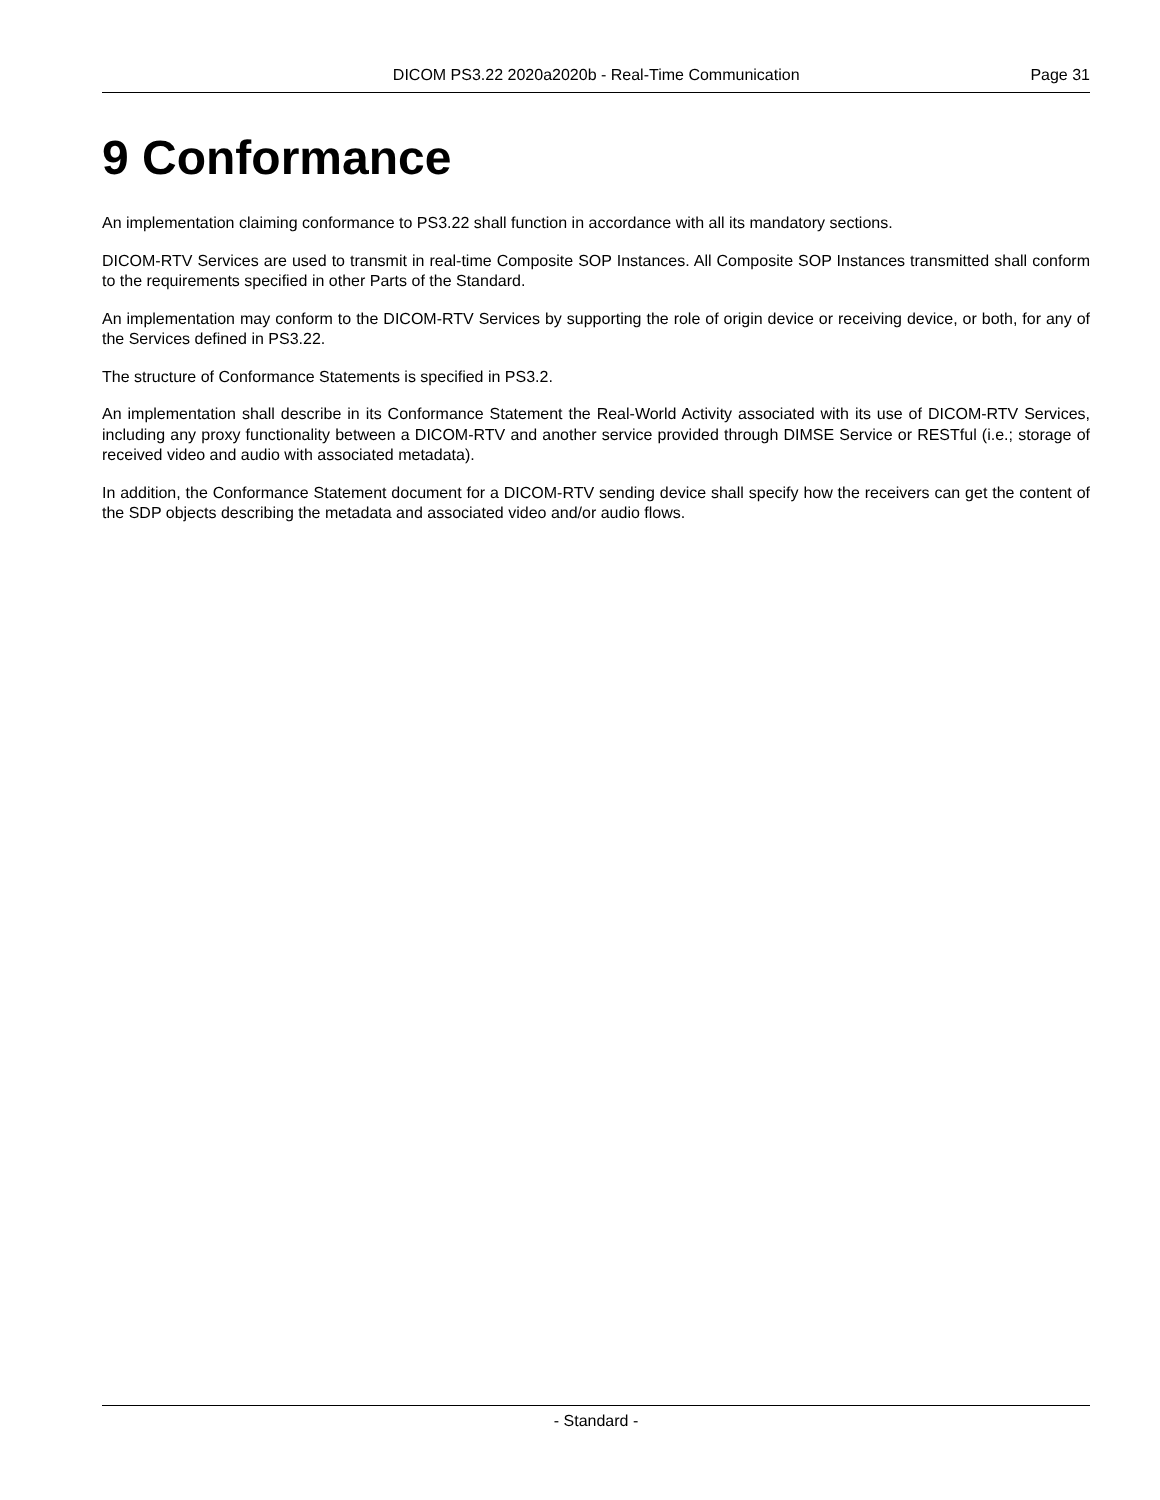DICOM PS3.22 2020a2020b - Real-Time Communication Page 31
9 Conformance
An implementation claiming conformance to PS3.22 shall function in accordance with all its mandatory sections.
DICOM-RTV Services are used to transmit in real-time Composite SOP Instances. All Composite SOP Instances transmitted shall conform to the requirements specified in other Parts of the Standard.
An implementation may conform to the DICOM-RTV Services by supporting the role of origin device or receiving device, or both, for any of the Services defined in PS3.22.
The structure of Conformance Statements is specified in PS3.2.
An implementation shall describe in its Conformance Statement the Real-World Activity associated with its use of DICOM-RTV Services, including any proxy functionality between a DICOM-RTV and another service provided through DIMSE Service or RESTful (i.e.; storage of received video and audio with associated metadata).
In addition, the Conformance Statement document for a DICOM-RTV sending device shall specify how the receivers can get the content of the SDP objects describing the metadata and associated video and/or audio flows.
- Standard -